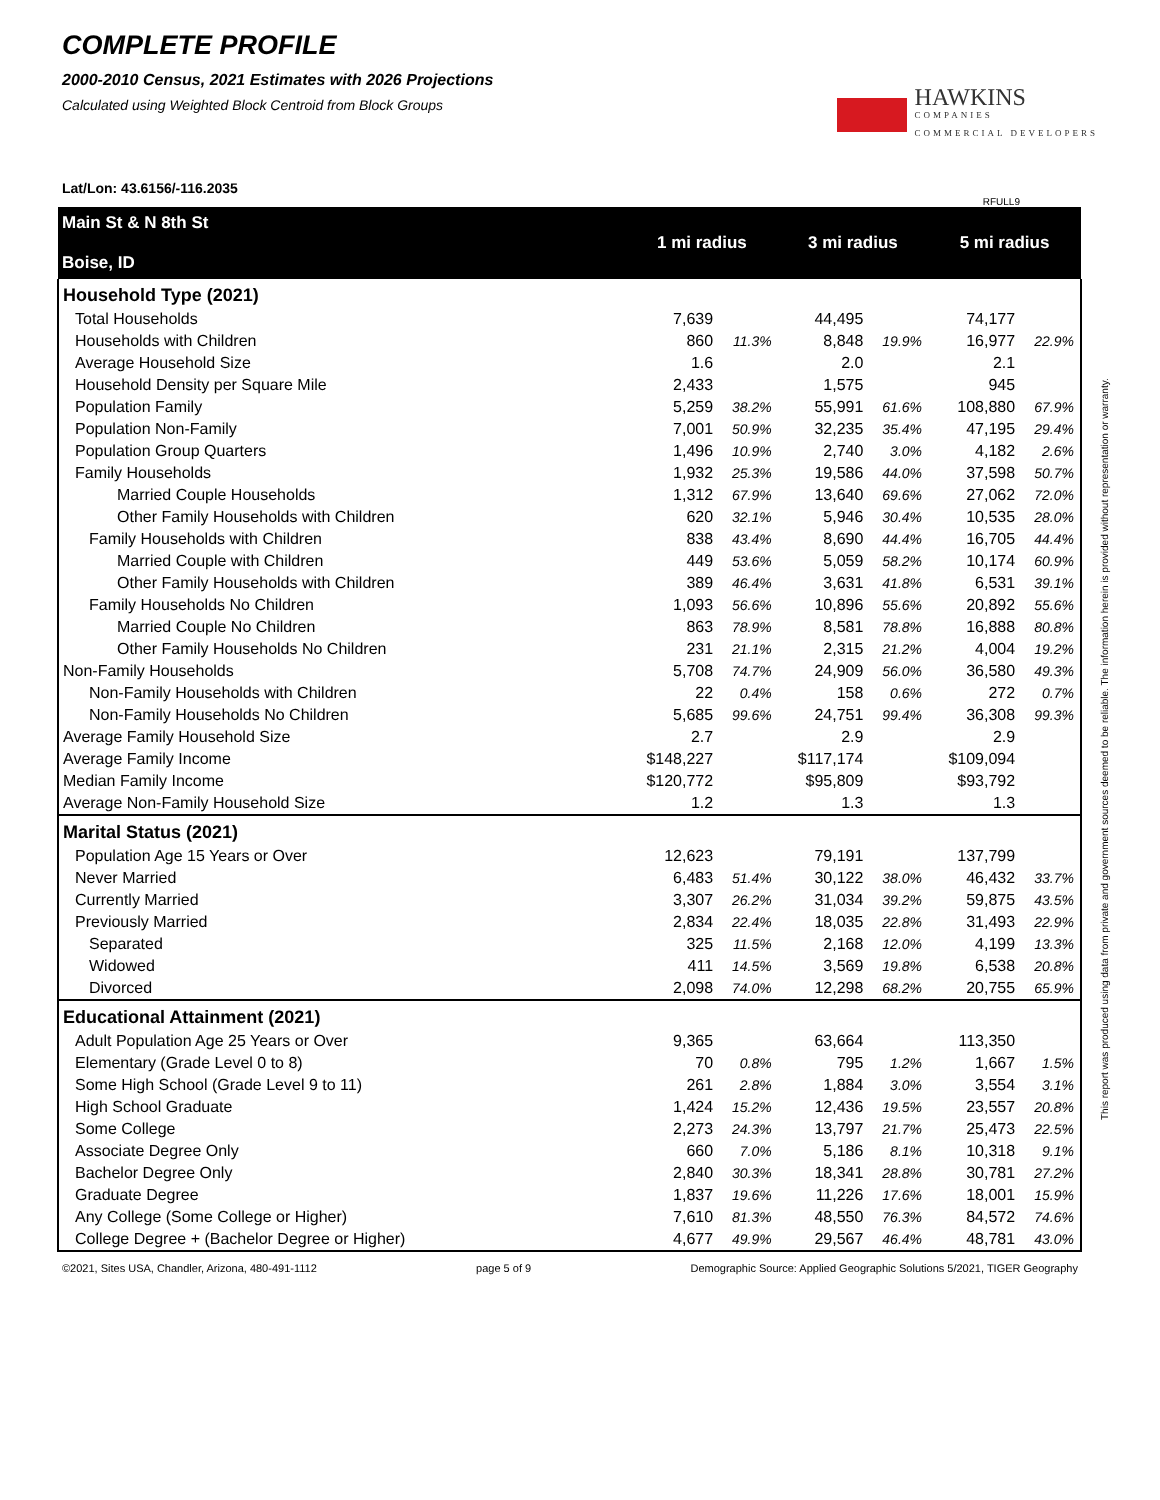COMPLETE PROFILE
2000-2010 Census, 2021 Estimates with 2026 Projections
Calculated using Weighted Block Centroid from Block Groups
HAWKINS
COMPANIES
COMMERCIAL DEVELOPERS
Lat/Lon: 43.6156/-116.2035 RFULL9
| Main St & N 8th St Boise, ID | 1 mi radius | | 3 mi radius | | 5 mi radius | |
| --- | --- | --- | --- | --- | --- | --- |
| Household Type (2021) | | | | | | |
| Total Households | 7,639 | | 44,495 | | 74,177 | |
| Households with Children | 860 | 11.3% | 8,848 | 19.9% | 16,977 | 22.9% |
| Average Household Size | 1.6 | | 2.0 | | 2.1 | |
| Household Density per Square Mile | 2,433 | | 1,575 | | 945 | |
| Population Family | 5,259 | 38.2% | 55,991 | 61.6% | 108,880 | 67.9% |
| Population Non-Family | 7,001 | 50.9% | 32,235 | 35.4% | 47,195 | 29.4% |
| Population Group Quarters | 1,496 | 10.9% | 2,740 | 3.0% | 4,182 | 2.6% |
| Family Households | 1,932 | 25.3% | 19,586 | 44.0% | 37,598 | 50.7% |
| Married Couple Households | 1,312 | 67.9% | 13,640 | 69.6% | 27,062 | 72.0% |
| Other Family Households with Children | 620 | 32.1% | 5,946 | 30.4% | 10,535 | 28.0% |
| Family Households with Children | 838 | 43.4% | 8,690 | 44.4% | 16,705 | 44.4% |
| Married Couple with Children | 449 | 53.6% | 5,059 | 58.2% | 10,174 | 60.9% |
| Other Family Households with Children | 389 | 46.4% | 3,631 | 41.8% | 6,531 | 39.1% |
| Family Households No Children | 1,093 | 56.6% | 10,896 | 55.6% | 20,892 | 55.6% |
| Married Couple No Children | 863 | 78.9% | 8,581 | 78.8% | 16,888 | 80.8% |
| Other Family Households No Children | 231 | 21.1% | 2,315 | 21.2% | 4,004 | 19.2% |
| Non-Family Households | 5,708 | 74.7% | 24,909 | 56.0% | 36,580 | 49.3% |
| Non-Family Households with Children | 22 | 0.4% | 158 | 0.6% | 272 | 0.7% |
| Non-Family Households No Children | 5,685 | 99.6% | 24,751 | 99.4% | 36,308 | 99.3% |
| Average Family Household Size | 2.7 | | 2.9 | | 2.9 | |
| Average Family Income | $148,227 | | $117,174 | | $109,094 | |
| Median Family Income | $120,772 | | $95,809 | | $93,792 | |
| Average Non-Family Household Size | 1.2 | | 1.3 | | 1.3 | |
| Marital Status (2021) | | | | | | |
| Population Age 15 Years or Over | 12,623 | | 79,191 | | 137,799 | |
| Never Married | 6,483 | 51.4% | 30,122 | 38.0% | 46,432 | 33.7% |
| Currently Married | 3,307 | 26.2% | 31,034 | 39.2% | 59,875 | 43.5% |
| Previously Married | 2,834 | 22.4% | 18,035 | 22.8% | 31,493 | 22.9% |
| Separated | 325 | 11.5% | 2,168 | 12.0% | 4,199 | 13.3% |
| Widowed | 411 | 14.5% | 3,569 | 19.8% | 6,538 | 20.8% |
| Divorced | 2,098 | 74.0% | 12,298 | 68.2% | 20,755 | 65.9% |
| Educational Attainment (2021) | | | | | | |
| Adult Population Age 25 Years or Over | 9,365 | | 63,664 | | 113,350 | |
| Elementary (Grade Level 0 to 8) | 70 | 0.8% | 795 | 1.2% | 1,667 | 1.5% |
| Some High School (Grade Level 9 to 11) | 261 | 2.8% | 1,884 | 3.0% | 3,554 | 3.1% |
| High School Graduate | 1,424 | 15.2% | 12,436 | 19.5% | 23,557 | 20.8% |
| Some College | 2,273 | 24.3% | 13,797 | 21.7% | 25,473 | 22.5% |
| Associate Degree Only | 660 | 7.0% | 5,186 | 8.1% | 10,318 | 9.1% |
| Bachelor Degree Only | 2,840 | 30.3% | 18,341 | 28.8% | 30,781 | 27.2% |
| Graduate Degree | 1,837 | 19.6% | 11,226 | 17.6% | 18,001 | 15.9% |
| Any College (Some College or Higher) | 7,610 | 81.3% | 48,550 | 76.3% | 84,572 | 74.6% |
| College Degree + (Bachelor Degree or Higher) | 4,677 | 49.9% | 29,567 | 46.4% | 48,781 | 43.0% |
©2021, Sites USA, Chandler, Arizona, 480-491-1112 page 5 of 9 Demographic Source: Applied Geographic Solutions 5/2021, TIGER Geography
This report was produced using data from private and government sources deemed to be reliable. The information herein is provided without representation or warranty.